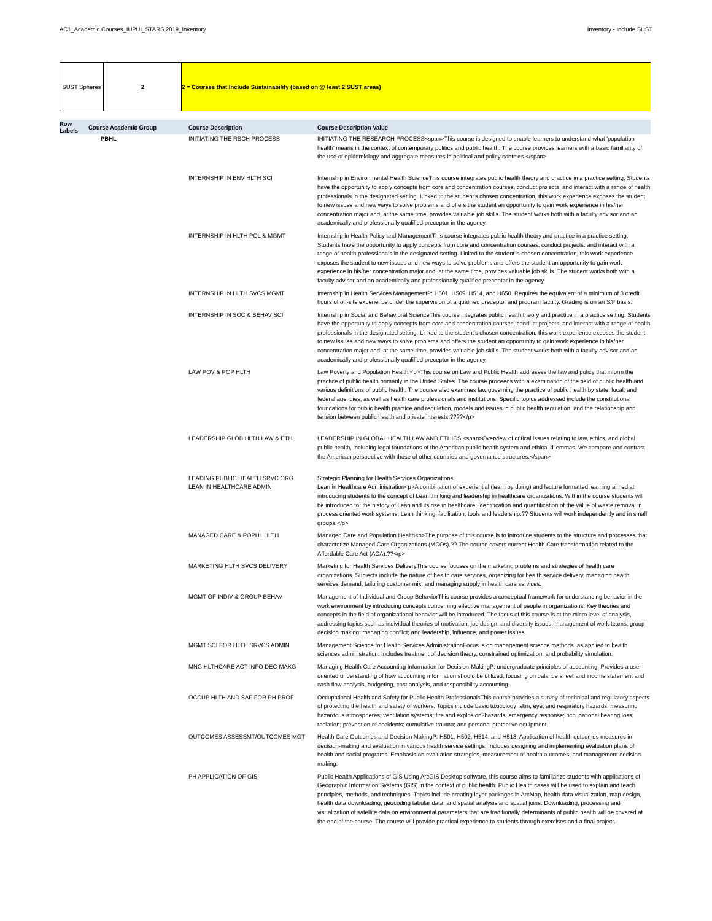AC1_Academic Courses_IUPUI_STARS 2019_Inventory Inventory - Include SUST
SUST Spheres 2 2 = Courses that Include Sustainability (based on @ least 2 SUST areas)
| Row Labels | Course Academic Group | Course Description | Course Description Value |
| --- | --- | --- | --- |
| | PBHL | INITIATING THE RSCH PROCESS | INITIATING THE RESEARCH PROCESS<span>This course is designed to enable learners to understand what 'population health' means in the context of contemporary politics and public health. The course provides learners with a basic familiarity of the use of epidemiology and aggregate measures in political and policy contexts.</span> |
| | | INTERNSHIP IN ENV HLTH SCI | Internship in Environmental Health ScienceThis course integrates public health theory and practice in a practice setting. Students have the opportunity to apply concepts from core and concentration courses, conduct projects, and interact with a range of health professionals in the designated setting. Linked to the student's chosen concentration, this work experience exposes the student to new issues and new ways to solve problems and offers the student an opportunity to gain work experience in his/her concentration major and, at the same time, provides valuable job skills. The student works both with a faculty advisor and an academically and professionally qualified preceptor in the agency. |
| | | INTERNSHIP IN HLTH POL & MGMT | Internship in Health Policy and ManagementThis course integrates public health theory and practice in a practice setting. Students have the opportunity to apply concepts from core and concentration courses, conduct projects, and interact with a range of health professionals in the designated setting. Linked to the student''s chosen concentration, this work experience exposes the student to new issues and new ways to solve problems and offers the student an opportunity to gain work experience in his/her concentration major and, at the same time, provides valuable job skills. The student works both with a faculty advisor and an academically and professionally qualified preceptor in the agency. |
| | | INTERNSHIP IN HLTH SVCS MGMT | Internship in Health Services ManagementP: H501, H509, H514, and H650. Requires the equivalent of a minimum of 3 credit hours of on-site experience under the supervision of a qualified preceptor and program faculty. Grading is on an S/F basis. |
| | | INTERNSHIP IN SOC & BEHAV SCI | Internship in Social and Behavioral ScienceThis course integrates public health theory and practice in a practice setting. Students have the opportunity to apply concepts from core and concentration courses, conduct projects, and interact with a range of health professionals in the designated setting. Linked to the student's chosen concentration, this work experience exposes the student to new issues and new ways to solve problems and offers the student an opportunity to gain work experience in his/her concentration major and, at the same time, provides valuable job skills. The student works both with a faculty advisor and an academically and professionally qualified preceptor in the agency. |
| | | LAW POV & POP HLTH | Law Poverty and Population Health <p>This course on Law and Public Health addresses the law and policy that inform the practice of public health primarily in the United States. The course proceeds with a examination of the field of public health and various definitions of public health. The course also examines law governing the practice of public health by state, local, and federal agencies, as well as health care professionals and institutions. Specific topics addressed include the constitutional foundations for public health practice and regulation, models and issues in public health regulation, and the relationship and tension between public health and private interests.????</p> |
| | | LEADERSHIP GLOB HLTH LAW & ETH | LEADERSHIP IN GLOBAL HEALTH LAW AND ETHICS <span>Overview of critical issues relating to law, ethics, and global public health, including legal foundations of the American public health system and ethical dilemmas. We compare and contrast the American perspective with those of other countries and governance structures.</span> |
| | | LEADING PUBLIC HEALTH SRVC ORG | Strategic Planning for Health Services Organizations |
| | | LEAN IN HEALTHCARE ADMIN | Lean in Healthcare Administration<p>A combination of experiential (learn by doing) and lecture formatted learning aimed at introducing students to the concept of Lean thinking and leadership in healthcare organizations. Within the course students will be introduced to: the history of Lean and its rise in healthcare, identification and quantification of the value of waste removal in process oriented work systems, Lean thinking, facilitation, tools and leadership.?? Students will work independently and in small groups.</p> |
| | | MANAGED CARE & POPUL HLTH | Managed Care and Population Health<p>The purpose of this course is to introduce students to the structure and processes that characterize Managed Care Organizations (MCOs).?? The course covers current Health Care transformation related to the Affordable Care Act (ACA).??</p> |
| | | MARKETING HLTH SVCS DELIVERY | Marketing for Health Services DeliveryThis course focuses on the marketing problems and strategies of health care organizations. Subjects include the nature of health care services, organizing for health service delivery, managing health services demand, tailoring customer mix, and managing supply in health care services. |
| | | MGMT OF INDIV & GROUP BEHAV | Management of Individual and Group BehaviorThis course provides a conceptual framework for understanding behavior in the work environment by introducing concepts concerning effective management of people in organizations. Key theories and concepts in the field of organizational behavior will be introduced. The focus of this course is at the micro level of analysis, addressing topics such as individual theories of motivation, job design, and diversity issues; management of work teams; group decision making; managing conflict; and leadership, influence, and power issues. |
| | | MGMT SCI FOR HLTH SRVCS ADMIN | Management Science for Health Services AdministrationFocus is on management science methods, as applied to health sciences administration. Includes treatment of decision theory, constrained optimization, and probability simulation. |
| | | MNG HLTHCARE ACT INFO DEC-MAKG | Managing Health Care Accounting Information for Decision-MakingP: undergraduate principles of accounting. Provides a user-oriented understanding of how accounting information should be utilized, focusing on balance sheet and income statement and cash flow analysis, budgeting, cost analysis, and responsibility accounting. |
| | | OCCUP HLTH AND SAF FOR PH PROF | Occupational Health and Safety for Public Health ProfessionalsThis course provides a survey of technical and regulatory aspects of protecting the health and safety of workers. Topics include basic toxicology; skin, eye, and respiratory hazards; measuring hazardous atmospheres; ventilation systems; fire and explosion?hazards; emergency response; occupational hearing loss; radiation; prevention of accidents; cumulative trauma; and personal protective equipment. |
| | | OUTCOMES ASSESSMT/OUTCOMES MGT | Health Care Outcomes and Decision MakingP: H501, H502, H514, and H518. Application of health outcomes measures in decision-making and evaluation in various health service settings. Includes designing and implementing evaluation plans of health and social programs. Emphasis on evaluation strategies, measurement of health outcomes, and management decision-making. |
| | | PH APPLICATION OF GIS | Public Health Applications of GIS Using ArcGIS Desktop software, this course aims to familiarize students with applications of Geographic Information Systems (GIS) in the context of public health. Public Health cases will be used to explain and teach principles, methods, and techniques. Topics include creating layer packages in ArcMap, health data visualization, map design, health data downloading, geocoding tabular data, and spatial analysis and spatial joins. Downloading, processing and visualization of satellite data on environmental parameters that are traditionally determinants of public health will be covered at the end of the course. The course will provide practical experience to students through exercises and a final project. |